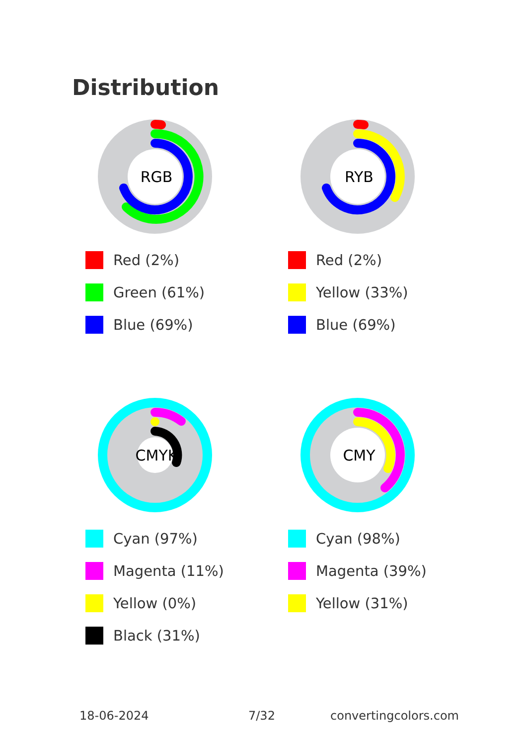Distribution
RGB
Red (2%)
Green (61%)
Blue (69%)
RYB
Red (2%)
Yellow (33%)
Blue (69%)
CMYK
Cyan (97%)
Magenta (11%)
Yellow (0%)
Black (31%)
CMY
Cyan (98%)
Magenta (39%)
Yellow (31%)
18-06-2024 7/32 convertingcolors.com